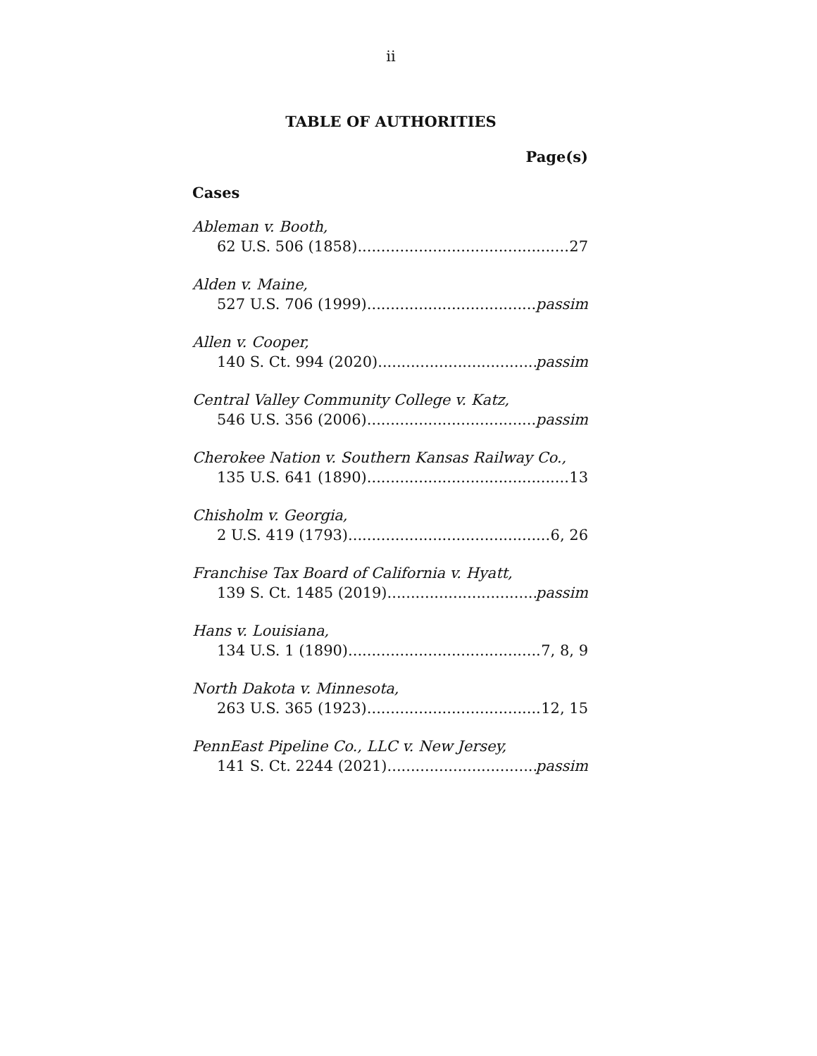ii
TABLE OF AUTHORITIES
Page(s)
Cases
Ableman v. Booth,
62 U.S. 506 (1858) 27
Alden v. Maine,
527 U.S. 706 (1999) passim
Allen v. Cooper,
140 S. Ct. 994 (2020) passim
Central Valley Community College v. Katz,
546 U.S. 356 (2006) passim
Cherokee Nation v. Southern Kansas Railway Co.,
135 U.S. 641 (1890) 13
Chisholm v. Georgia,
2 U.S. 419 (1793) 6, 26
Franchise Tax Board of California v. Hyatt,
139 S. Ct. 1485 (2019) passim
Hans v. Louisiana,
134 U.S. 1 (1890) 7, 8, 9
North Dakota v. Minnesota,
263 U.S. 365 (1923) 12, 15
PennEast Pipeline Co., LLC v. New Jersey,
141 S. Ct. 2244 (2021) passim